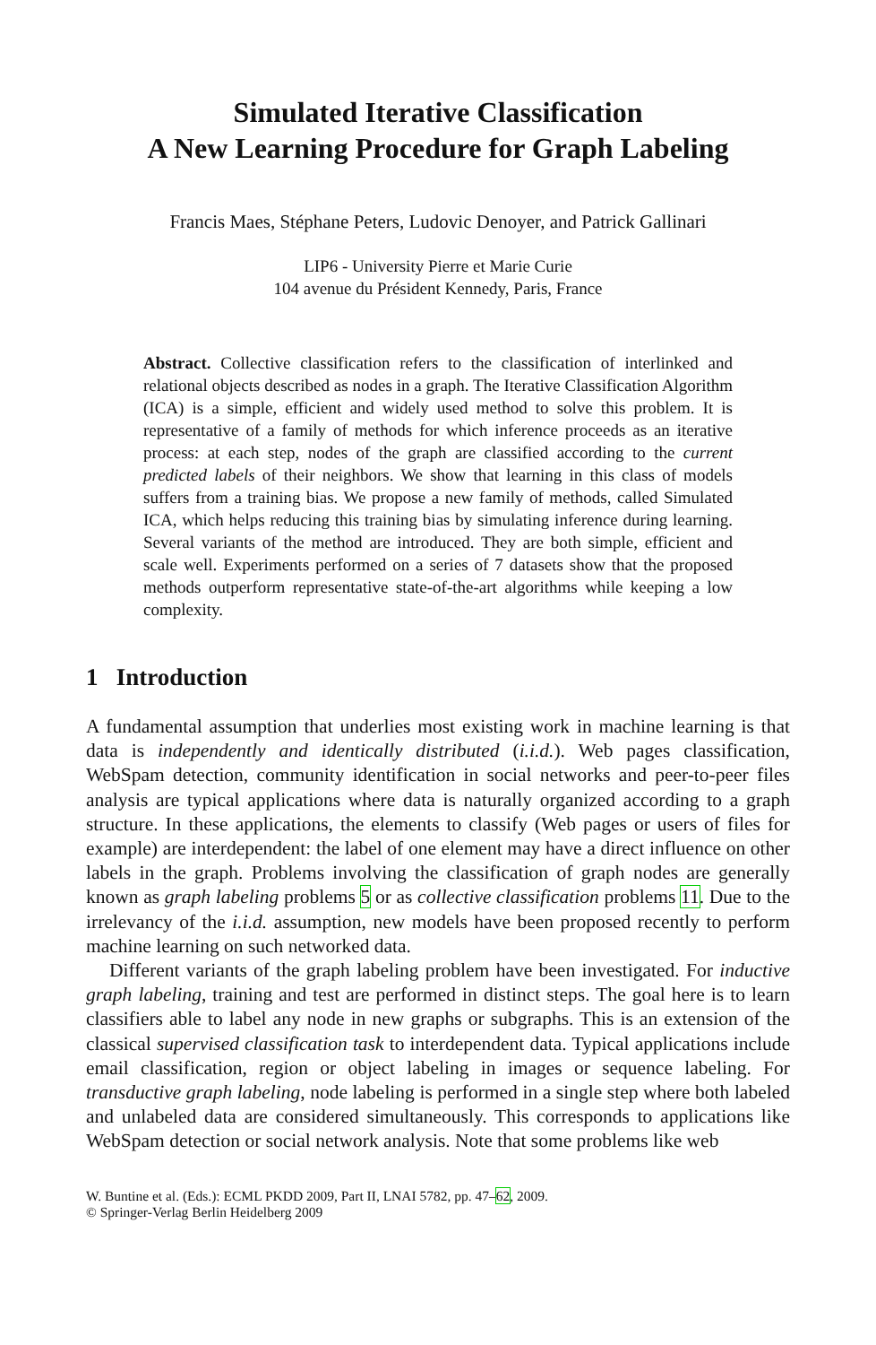Simulated Iterative Classification
A New Learning Procedure for Graph Labeling
Francis Maes, Stéphane Peters, Ludovic Denoyer, and Patrick Gallinari
LIP6 - University Pierre et Marie Curie
104 avenue du Président Kennedy, Paris, France
Abstract. Collective classification refers to the classification of interlinked and relational objects described as nodes in a graph. The Iterative Classification Algorithm (ICA) is a simple, efficient and widely used method to solve this problem. It is representative of a family of methods for which inference proceeds as an iterative process: at each step, nodes of the graph are classified according to the current predicted labels of their neighbors. We show that learning in this class of models suffers from a training bias. We propose a new family of methods, called Simulated ICA, which helps reducing this training bias by simulating inference during learning. Several variants of the method are introduced. They are both simple, efficient and scale well. Experiments performed on a series of 7 datasets show that the proposed methods outperform representative state-of-the-art algorithms while keeping a low complexity.
1 Introduction
A fundamental assumption that underlies most existing work in machine learning is that data is independently and identically distributed (i.i.d.). Web pages classification, WebSpam detection, community identification in social networks and peer-to-peer files analysis are typical applications where data is naturally organized according to a graph structure. In these applications, the elements to classify (Web pages or users of files for example) are interdependent: the label of one element may have a direct influence on other labels in the graph. Problems involving the classification of graph nodes are generally known as graph labeling problems 5 or as collective classification problems 11. Due to the irrelevancy of the i.i.d. assumption, new models have been proposed recently to perform machine learning on such networked data.
Different variants of the graph labeling problem have been investigated. For inductive graph labeling, training and test are performed in distinct steps. The goal here is to learn classifiers able to label any node in new graphs or subgraphs. This is an extension of the classical supervised classification task to interdependent data. Typical applications include email classification, region or object labeling in images or sequence labeling. For transductive graph labeling, node labeling is performed in a single step where both labeled and unlabeled data are considered simultaneously. This corresponds to applications like WebSpam detection or social network analysis. Note that some problems like web
W. Buntine et al. (Eds.): ECML PKDD 2009, Part II, LNAI 5782, pp. 47–62, 2009.
© Springer-Verlag Berlin Heidelberg 2009